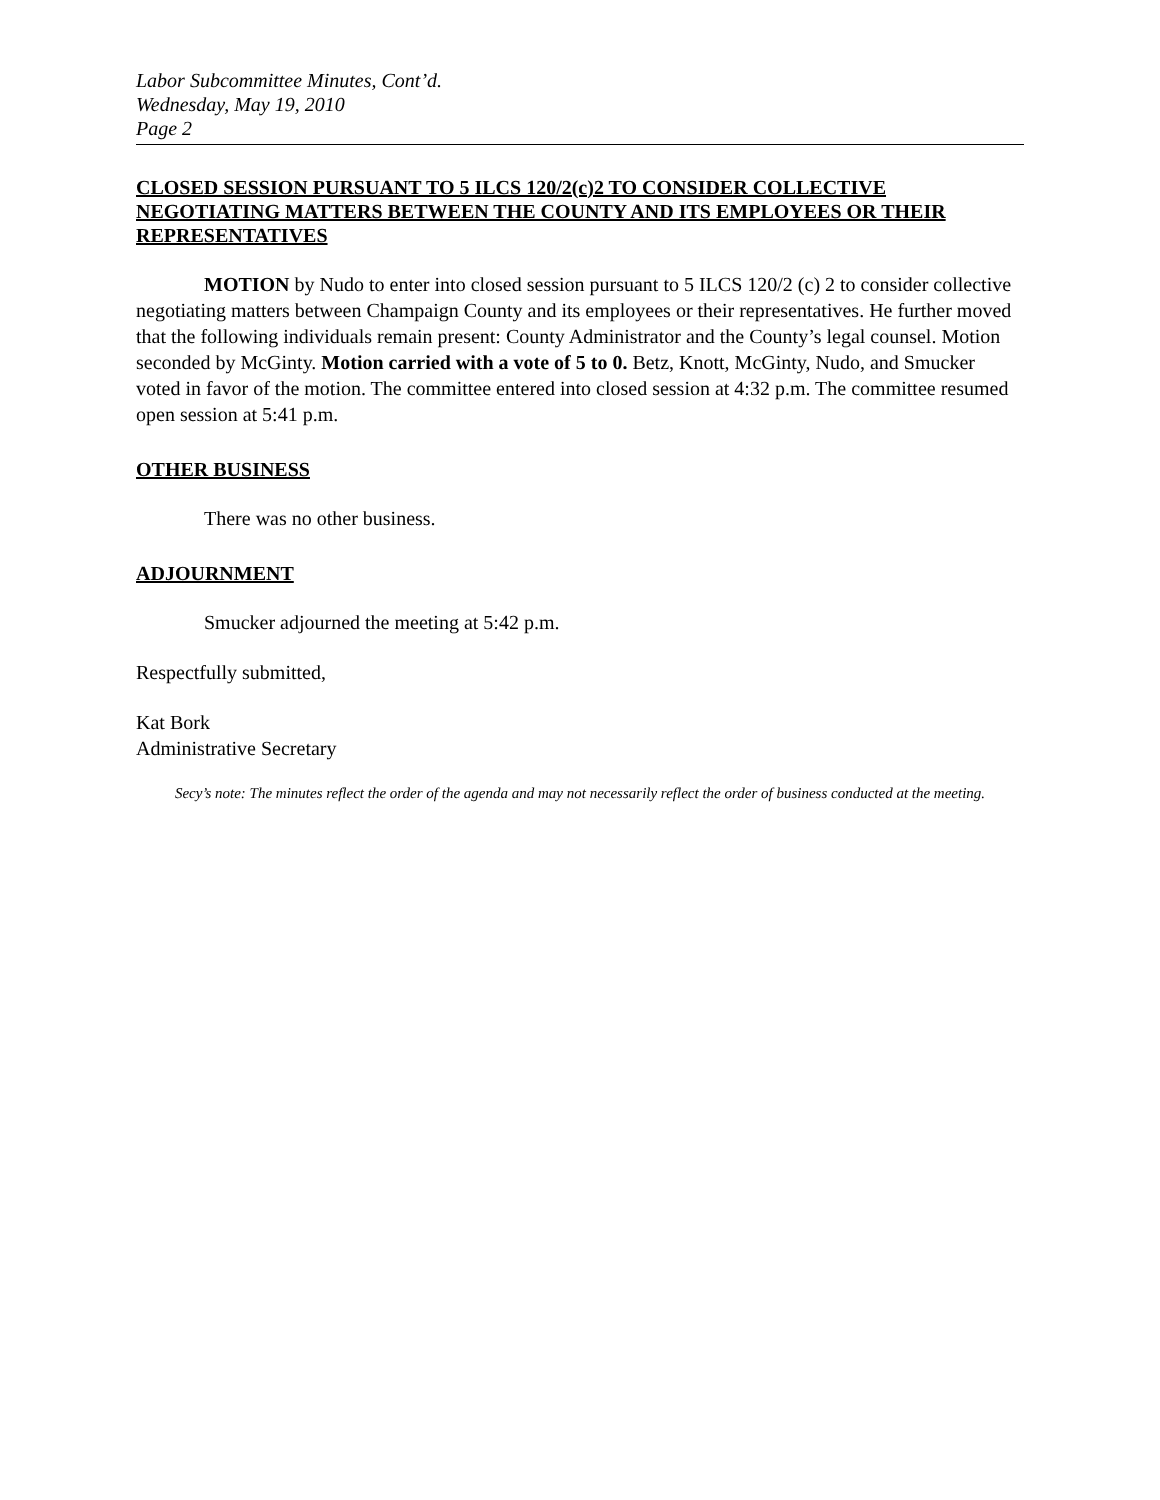Labor Subcommittee Minutes, Cont’d.
Wednesday, May 19, 2010
Page 2
CLOSED SESSION PURSUANT TO 5 ILCS 120/2(c)2 TO CONSIDER COLLECTIVE NEGOTIATING MATTERS BETWEEN THE COUNTY AND ITS EMPLOYEES OR THEIR REPRESENTATIVES
MOTION by Nudo to enter into closed session pursuant to 5 ILCS 120/2 (c) 2 to consider collective negotiating matters between Champaign County and its employees or their representatives. He further moved that the following individuals remain present: County Administrator and the County’s legal counsel. Motion seconded by McGinty. Motion carried with a vote of 5 to 0. Betz, Knott, McGinty, Nudo, and Smucker voted in favor of the motion. The committee entered into closed session at 4:32 p.m. The committee resumed open session at 5:41 p.m.
OTHER BUSINESS
There was no other business.
ADJOURNMENT
Smucker adjourned the meeting at 5:42 p.m.
Respectfully submitted,
Kat Bork
Administrative Secretary
Secy’s note: The minutes reflect the order of the agenda and may not necessarily reflect the order of business conducted at the meeting.